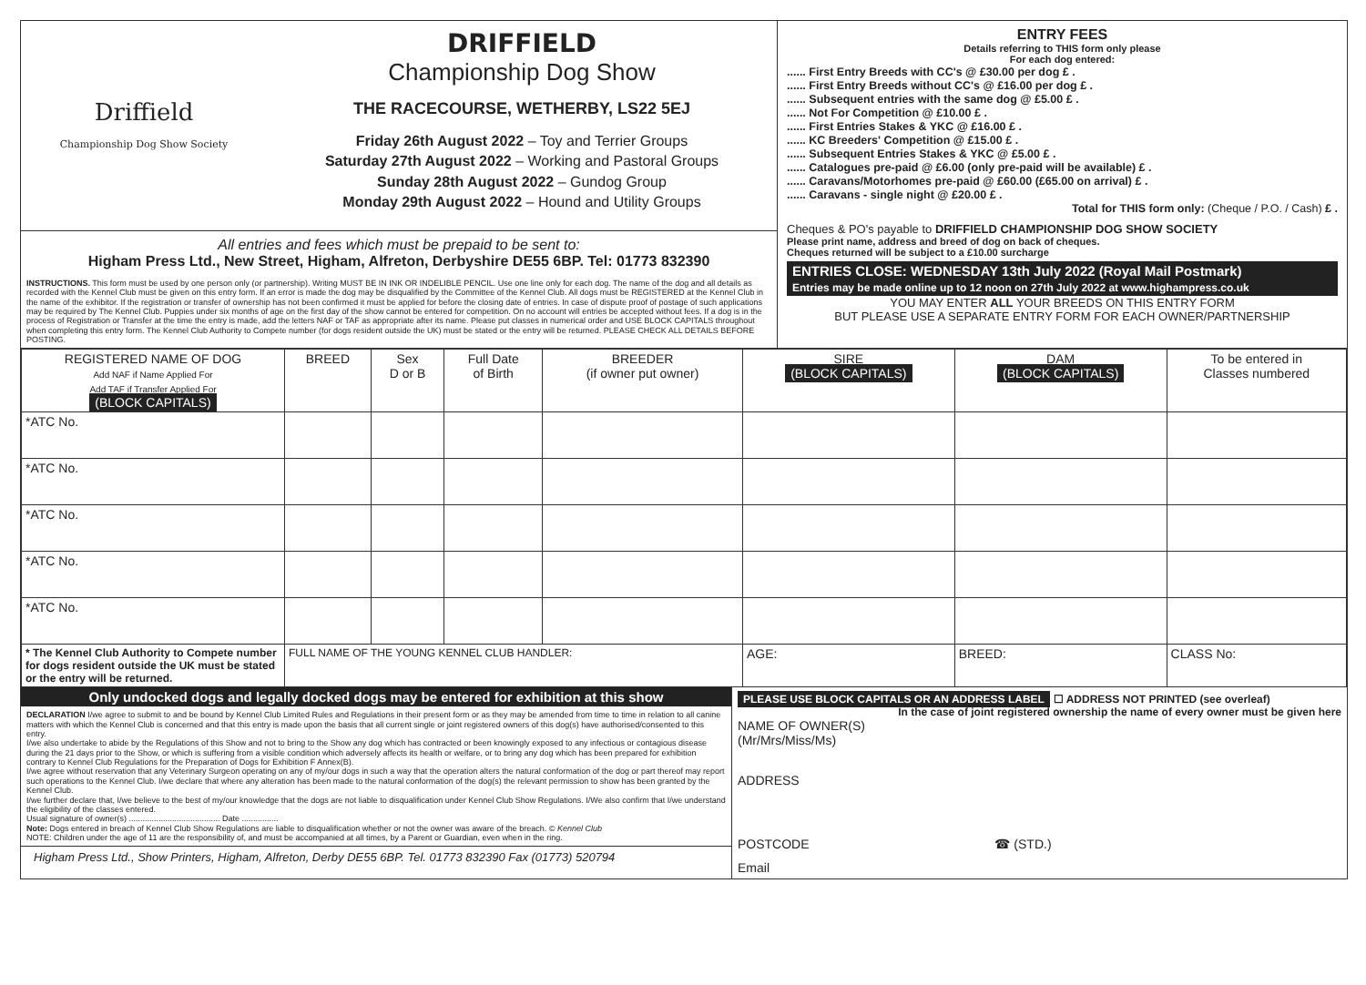Driffield
Championship Dog Show Society
DRIFFIELD
Championship Dog Show
THE RACECOURSE, WETHERBY, LS22 5EJ
Friday 26th August 2022 – Toy and Terrier Groups
Saturday 27th August 2022 – Working and Pastoral Groups
Sunday 28th August 2022 – Gundog Group
Monday 29th August 2022 – Hound and Utility Groups
All entries and fees which must be prepaid to be sent to:
Higham Press Ltd., New Street, Higham, Alfreton, Derbyshire DE55 6BP. Tel: 01773 832390
INSTRUCTIONS. This form must be used by one person only (or partnership). Writing MUST BE IN INK OR INDELIBLE PENCIL. Use one line only for each dog. The name of the dog and all details as recorded with the Kennel Club must be given on this entry form. If an error is made the dog may be disqualified by the Committee of the Kennel Club. All dogs must be REGISTERED at the Kennel Club in the name of the exhibitor. If the registration or transfer of ownership has not been confirmed it must be applied for before the closing date of entries. In case of dispute proof of postage of such applications may be required by The Kennel Club. Puppies under six months of age on the first day of the show cannot be entered for competition. On no account will entries be accepted without fees. If a dog is in the process of Registration or Transfer at the time the entry is made, add the letters NAF or TAF as appropriate after its name. Please put classes in numerical order and USE BLOCK CAPITALS throughout when completing this entry form. The Kennel Club Authority to Compete number (for dogs resident outside the UK) must be stated or the entry will be returned. PLEASE CHECK ALL DETAILS BEFORE POSTING.
ENTRY FEES
Details referring to THIS form only please
For each dog entered:
...... First Entry Breeds with CC's @ £30.00 per dog £ .
...... First Entry Breeds without CC's @ £16.00 per dog £ .
...... Subsequent entries with the same dog @ £5.00 £ .
...... Not For Competition @ £10.00 £ .
...... First Entries Stakes & YKC @ £16.00 £ .
...... KC Breeders' Competition @ £15.00 £ .
...... Subsequent Entries Stakes & YKC @ £5.00 £ .
...... Catalogues pre-paid @ £6.00 (only pre-paid will be available) £ .
...... Caravans/Motorhomes pre-paid @ £60.00 (£65.00 on arrival) £ .
...... Caravans - single night @ £20.00 £ .
Total for THIS form only: (Cheque / P.O. / Cash) £ .
Cheques & PO's payable to DRIFFIELD CHAMPIONSHIP DOG SHOW SOCIETY
Please print name, address and breed of dog on back of cheques.
Cheques returned will be subject to a £10.00 surcharge
ENTRIES CLOSE: WEDNESDAY 13th July 2022 (Royal Mail Postmark)
Entries may be made online up to 12 noon on 27th July 2022 at www.highampress.co.uk
YOU MAY ENTER ALL YOUR BREEDS ON THIS ENTRY FORM
BUT PLEASE USE A SEPARATE ENTRY FORM FOR EACH OWNER/PARTNERSHIP
| REGISTERED NAME OF DOG Add NAF if Name Applied For Add TAF if Transfer Applied For (BLOCK CAPITALS) | BREED | Sex D or B | Full Date of Birth | BREEDER (if owner put owner) | SIRE (BLOCK CAPITALS) | DAM (BLOCK CAPITALS) | To be entered in Classes numbered |
| --- | --- | --- | --- | --- | --- | --- | --- |
| *ATC No. | | | | | | | |
| *ATC No. | | | | | | | |
| *ATC No. | | | | | | | |
| *ATC No. | | | | | | | |
| *ATC No. | | | | | | | |
| * The Kennel Club Authority to Compete number for dogs resident outside the UK must be stated or the entry will be returned. | FULL NAME OF THE YOUNG KENNEL CLUB HANDLER: | | | | AGE: | BREED: | CLASS No: |
Only undocked dogs and legally docked dogs may be entered for exhibition at this show
DECLARATION I/we agree to submit to and be bound by Kennel Club Limited Rules and Regulations in their present form or as they may be amended from time to time in relation to all canine matters with which the Kennel Club is concerned and that this entry is made upon the basis that all current single or joint registered owners of this dog(s) have authorised/consented to this entry.
I/we also undertake to abide by the Regulations of this Show and not to bring to the Show any dog which has contracted or been knowingly exposed to any infectious or contagious disease during the 21 days prior to the Show, or which is suffering from a visible condition which adversely affects its health or welfare, or to bring any dog which has been prepared for exhibition contrary to Kennel Club Regulations for the Preparation of Dogs for Exhibition F Annex(B).
I/we agree without reservation that any Veterinary Surgeon operating on any of my/our dogs in such a way that the operation alters the natural conformation of the dog or part thereof may report such operations to the Kennel Club. I/we declare that where any alteration has been made to the natural conformation of the dog(s) the relevant permission to show has been granted by the Kennel Club.
I/we further declare that, I/we believe to the best of my/our knowledge that the dogs are not liable to disqualification under Kennel Club Show Regulations. I/We also confirm that I/we understand the eligibility of the classes entered.
Usual signature of owner(s) ........................................ Date ................
Note: Dogs entered in breach of Kennel Club Show Regulations are liable to disqualification whether or not the owner was aware of the breach. © Kennel Club
NOTE: Children under the age of 11 are the responsibility of, and must be accompanied at all times, by a Parent or Guardian, even when in the ring.
Higham Press Ltd., Show Printers, Higham, Alfreton, Derby DE55 6BP. Tel. 01773 832390 Fax (01773) 520794
PLEASE USE BLOCK CAPITALS OR AN ADDRESS LABEL ☐ ADDRESS NOT PRINTED (see overleaf)
In the case of joint registered ownership the name of every owner must be given here
NAME OF OWNER(S)
(Mr/Mrs/Miss/Ms)
ADDRESS
POSTCODE ☎ (STD.)
Email